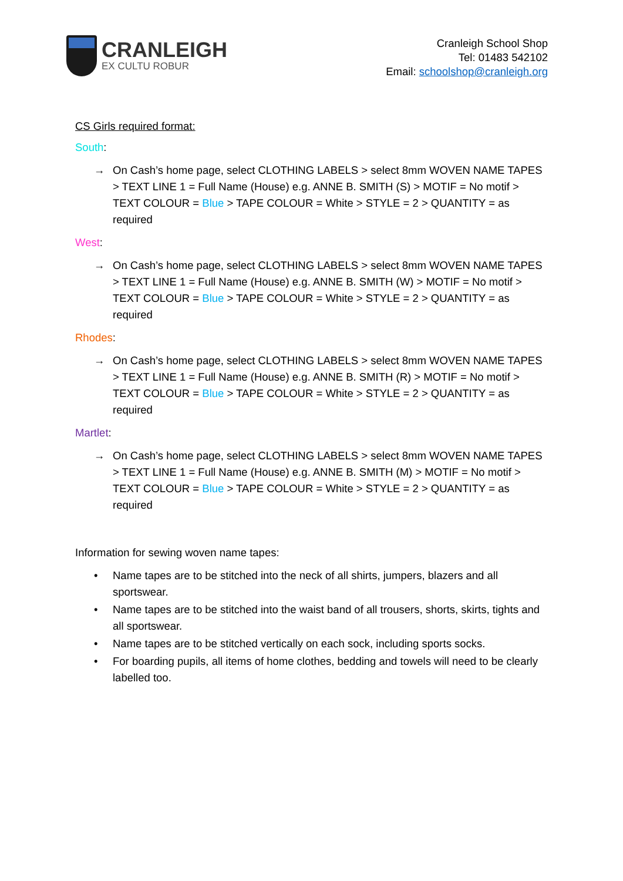CRANLEIGH
EX CULTU ROBUR
Cranleigh School Shop
Tel: 01483 542102
Email: schoolshop@cranleigh.org
CS Girls required format:
South:
→ On Cash’s home page, select CLOTHING LABELS > select 8mm WOVEN NAME TAPES > TEXT LINE 1 = Full Name (House) e.g. ANNE B. SMITH (S) > MOTIF = No motif > TEXT COLOUR = Blue > TAPE COLOUR = White > STYLE = 2 > QUANTITY = as required
West:
→ On Cash’s home page, select CLOTHING LABELS > select 8mm WOVEN NAME TAPES > TEXT LINE 1 = Full Name (House) e.g. ANNE B. SMITH (W) > MOTIF = No motif > TEXT COLOUR = Blue > TAPE COLOUR = White > STYLE = 2 > QUANTITY = as required
Rhodes:
→ On Cash’s home page, select CLOTHING LABELS > select 8mm WOVEN NAME TAPES > TEXT LINE 1 = Full Name (House) e.g. ANNE B. SMITH (R) > MOTIF = No motif > TEXT COLOUR = Blue > TAPE COLOUR = White > STYLE = 2 > QUANTITY = as required
Martlet:
→ On Cash’s home page, select CLOTHING LABELS > select 8mm WOVEN NAME TAPES > TEXT LINE 1 = Full Name (House) e.g. ANNE B. SMITH (M) > MOTIF = No motif > TEXT COLOUR = Blue > TAPE COLOUR = White > STYLE = 2 > QUANTITY = as required
Information for sewing woven name tapes:
• Name tapes are to be stitched into the neck of all shirts, jumpers, blazers and all sportswear.
• Name tapes are to be stitched into the waist band of all trousers, shorts, skirts, tights and all sportswear.
• Name tapes are to be stitched vertically on each sock, including sports socks.
• For boarding pupils, all items of home clothes, bedding and towels will need to be clearly labelled too.